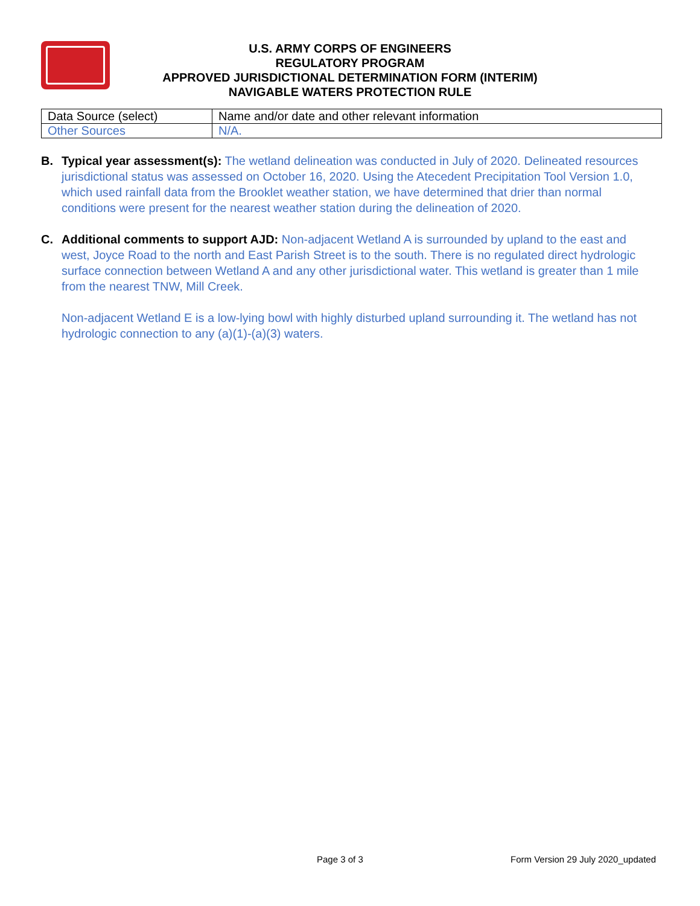U.S. ARMY CORPS OF ENGINEERS
REGULATORY PROGRAM
APPROVED JURISDICTIONAL DETERMINATION FORM (INTERIM)
NAVIGABLE WATERS PROTECTION RULE
| Data Source (select) | Name and/or date and other relevant information |
| Other Sources | N/A. |
B. Typical year assessment(s): The wetland delineation was conducted in July of 2020. Delineated resources jurisdictional status was assessed on October 16, 2020. Using the Atecedent Precipitation Tool Version 1.0, which used rainfall data from the Brooklet weather station, we have determined that drier than normal conditions were present for the nearest weather station during the delineation of 2020.
C. Additional comments to support AJD: Non-adjacent Wetland A is surrounded by upland to the east and west, Joyce Road to the north and East Parish Street is to the south. There is no regulated direct hydrologic surface connection between Wetland A and any other jurisdictional water. This wetland is greater than 1 mile from the nearest TNW, Mill Creek.
Non-adjacent Wetland E is a low-lying bowl with highly disturbed upland surrounding it. The wetland has not hydrologic connection to any (a)(1)-(a)(3) waters.
Page 3 of 3
Form Version 29 July 2020_updated